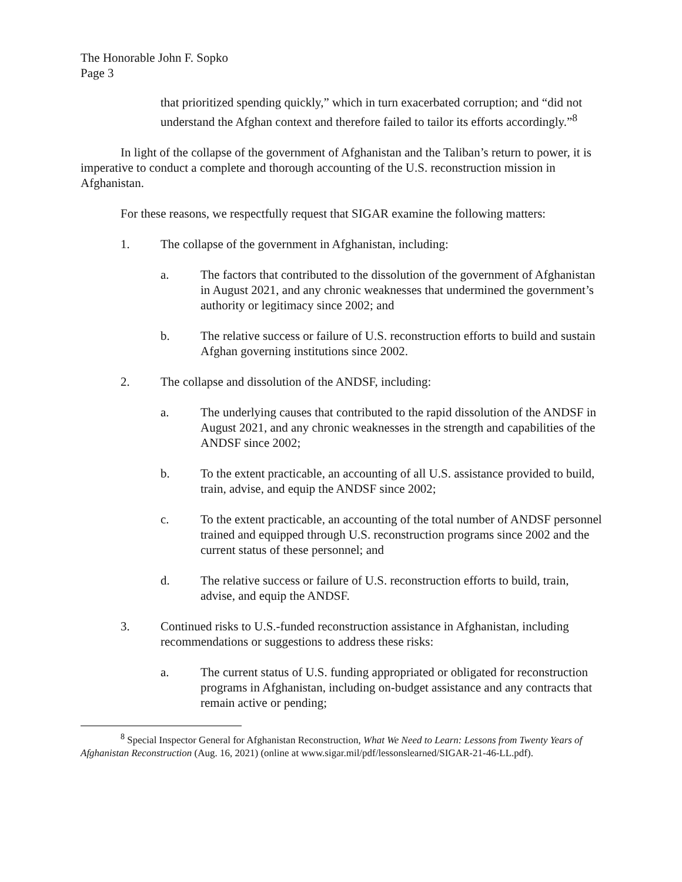The Honorable John F. Sopko
Page 3
that prioritized spending quickly,” which in turn exacerbated corruption; and “did not understand the Afghan context and therefore failed to tailor its efforts accordingly.”<sup>8</sup>
In light of the collapse of the government of Afghanistan and the Taliban’s return to power, it is imperative to conduct a complete and thorough accounting of the U.S. reconstruction mission in Afghanistan.
For these reasons, we respectfully request that SIGAR examine the following matters:
1. The collapse of the government in Afghanistan, including:
a. The factors that contributed to the dissolution of the government of Afghanistan in August 2021, and any chronic weaknesses that undermined the government’s authority or legitimacy since 2002; and
b. The relative success or failure of U.S. reconstruction efforts to build and sustain Afghan governing institutions since 2002.
2. The collapse and dissolution of the ANDSF, including:
a. The underlying causes that contributed to the rapid dissolution of the ANDSF in August 2021, and any chronic weaknesses in the strength and capabilities of the ANDSF since 2002;
b. To the extent practicable, an accounting of all U.S. assistance provided to build, train, advise, and equip the ANDSF since 2002;
c. To the extent practicable, an accounting of the total number of ANDSF personnel trained and equipped through U.S. reconstruction programs since 2002 and the current status of these personnel; and
d. The relative success or failure of U.S. reconstruction efforts to build, train, advise, and equip the ANDSF.
3. Continued risks to U.S.-funded reconstruction assistance in Afghanistan, including recommendations or suggestions to address these risks:
a. The current status of U.S. funding appropriated or obligated for reconstruction programs in Afghanistan, including on-budget assistance and any contracts that remain active or pending;
<sup>8</sup> Special Inspector General for Afghanistan Reconstruction, What We Need to Learn: Lessons from Twenty Years of Afghanistan Reconstruction (Aug. 16, 2021) (online at www.sigar.mil/pdf/lessonslearned/SIGAR-21-46-LL.pdf).